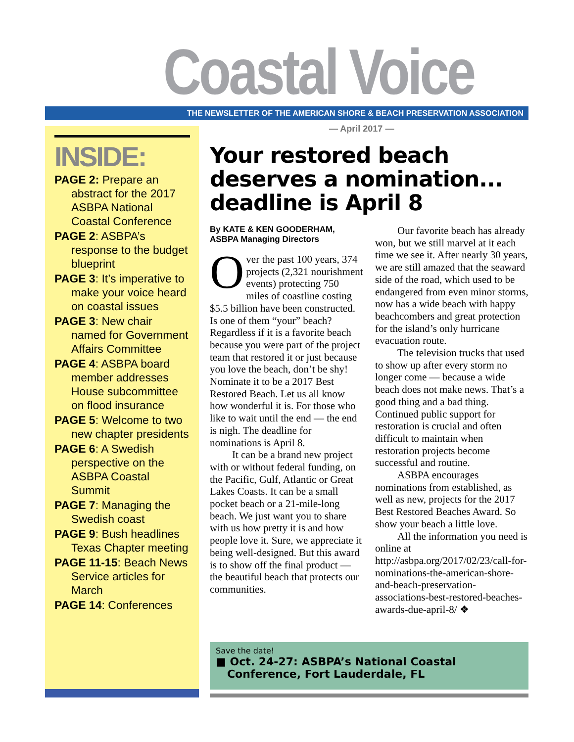Coastal Voice
THE NEWSLETTER OF THE AMERICAN SHORE & BEACH PRESERVATION ASSOCIATION
— April 2017 —
INSIDE:
PAGE 2: Prepare an abstract for the 2017 ASBPA National Coastal Conference
PAGE 2: ASBPA’s response to the budget blueprint
PAGE 3: It’s imperative to make your voice heard on coastal issues
PAGE 3: New chair named for Government Affairs Committee
PAGE 4: ASBPA board member addresses House subcommittee on flood insurance
PAGE 5: Welcome to two new chapter presidents
PAGE 6: A Swedish perspective on the ASBPA Coastal Summit
PAGE 7: Managing the Swedish coast
PAGE 9: Bush headlines Texas Chapter meeting
PAGE 11-15: Beach News Service articles for March
PAGE 14: Conferences
Your restored beach deserves a nomination... deadline is April 8
By KATE & KEN GOODERHAM,
ASBPA Managing Directors
Over the past 100 years, 374 projects (2,321 nourishment events) protecting 750 miles of coastline costing $5.5 billion have been constructed. Is one of them “your” beach? Regardless if it is a favorite beach because you were part of the project team that restored it or just because you love the beach, don’t be shy! Nominate it to be a 2017 Best Restored Beach. Let us all know how wonderful it is. For those who like to wait until the end — the end is nigh. The deadline for nominations is April 8.
It can be a brand new project with or without federal funding, on the Pacific, Gulf, Atlantic or Great Lakes Coasts. It can be a small pocket beach or a 21-mile-long beach. We just want you to share with us how pretty it is and how people love it. Sure, we appreciate it being well-designed. But this award is to show off the final product — the beautiful beach that protects our communities.
Our favorite beach has already won, but we still marvel at it each time we see it. After nearly 30 years, we are still amazed that the seaward side of the road, which used to be endangered from even minor storms, now has a wide beach with happy beachcombers and great protection for the island’s only hurricane evacuation route.
The television trucks that used to show up after every storm no longer come — because a wide beach does not make news. That’s a good thing and a bad thing. Continued public support for restoration is crucial and often difficult to maintain when restoration projects become successful and routine.
ASBPA encourages nominations from established, as well as new, projects for the 2017 Best Restored Beaches Award. So show your beach a little love.
All the information you need is online at http://asbpa.org/2017/02/23/call-for-nominations-the-american-shore-and-beach-preservation-associations-best-restored-beaches-awards-due-april-8/ ❖
Save the date!
■ Oct. 24-27: ASBPA’s National Coastal
Conference, Fort Lauderdale, FL